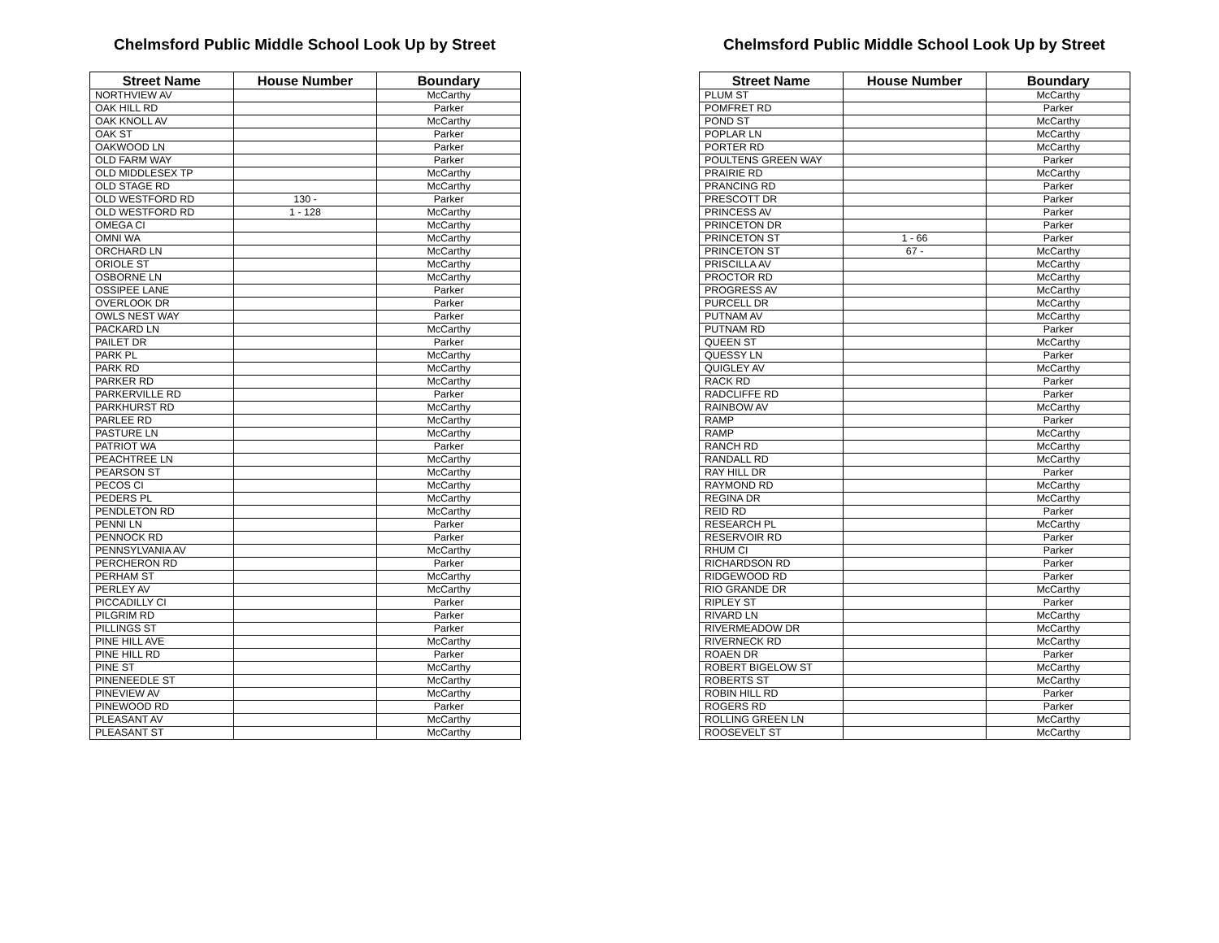Chelmsford Public Middle School Look Up by Street
| Street Name | House Number | Boundary |
| --- | --- | --- |
| NORTHVIEW AV | | McCarthy |
| OAK HILL RD | | Parker |
| OAK KNOLL AV | | McCarthy |
| OAK ST | | Parker |
| OAKWOOD LN | | Parker |
| OLD FARM WAY | | Parker |
| OLD MIDDLESEX TP | | McCarthy |
| OLD STAGE RD | | McCarthy |
| OLD WESTFORD RD | 130 - | Parker |
| OLD WESTFORD RD | 1 - 128 | McCarthy |
| OMEGA CI | | McCarthy |
| OMNI WA | | McCarthy |
| ORCHARD LN | | McCarthy |
| ORIOLE ST | | McCarthy |
| OSBORNE LN | | McCarthy |
| OSSIPEE LANE | | Parker |
| OVERLOOK DR | | Parker |
| OWLS NEST WAY | | Parker |
| PACKARD LN | | McCarthy |
| PAILET DR | | Parker |
| PARK PL | | McCarthy |
| PARK RD | | McCarthy |
| PARKER RD | | McCarthy |
| PARKERVILLE RD | | Parker |
| PARKHURST RD | | McCarthy |
| PARLEE RD | | McCarthy |
| PASTURE LN | | McCarthy |
| PATRIOT WA | | Parker |
| PEACHTREE LN | | McCarthy |
| PEARSON ST | | McCarthy |
| PECOS CI | | McCarthy |
| PEDERS PL | | McCarthy |
| PENDLETON RD | | McCarthy |
| PENNI LN | | Parker |
| PENNOCK RD | | Parker |
| PENNSYLVANIA AV | | McCarthy |
| PERCHERON RD | | Parker |
| PERHAM ST | | McCarthy |
| PERLEY AV | | McCarthy |
| PICCADILLY CI | | Parker |
| PILGRIM RD | | Parker |
| PILLINGS ST | | Parker |
| PINE HILL AVE | | McCarthy |
| PINE HILL RD | | Parker |
| PINE ST | | McCarthy |
| PINENEEDLE ST | | McCarthy |
| PINEVIEW AV | | McCarthy |
| PINEWOOD RD | | Parker |
| PLEASANT AV | | McCarthy |
| PLEASANT ST | | McCarthy |
Chelmsford Public Middle School Look Up by Street
| Street Name | House Number | Boundary |
| --- | --- | --- |
| PLUM ST | | McCarthy |
| POMFRET RD | | Parker |
| POND ST | | McCarthy |
| POPLAR LN | | McCarthy |
| PORTER RD | | McCarthy |
| POULTENS GREEN WAY | | Parker |
| PRAIRIE RD | | McCarthy |
| PRANCING RD | | Parker |
| PRESCOTT DR | | Parker |
| PRINCESS AV | | Parker |
| PRINCETON DR | | Parker |
| PRINCETON ST | 1 - 66 | Parker |
| PRINCETON ST | 67 - | McCarthy |
| PRISCILLA AV | | McCarthy |
| PROCTOR RD | | McCarthy |
| PROGRESS AV | | McCarthy |
| PURCELL DR | | McCarthy |
| PUTNAM AV | | McCarthy |
| PUTNAM RD | | Parker |
| QUEEN ST | | McCarthy |
| QUESSY LN | | Parker |
| QUIGLEY AV | | McCarthy |
| RACK RD | | Parker |
| RADCLIFFE RD | | Parker |
| RAINBOW AV | | McCarthy |
| RAMP | | Parker |
| RAMP | | McCarthy |
| RANCH RD | | McCarthy |
| RANDALL RD | | McCarthy |
| RAY HILL DR | | Parker |
| RAYMOND RD | | McCarthy |
| REGINA DR | | McCarthy |
| REID RD | | Parker |
| RESEARCH PL | | McCarthy |
| RESERVOIR RD | | Parker |
| RHUM CI | | Parker |
| RICHARDSON RD | | Parker |
| RIDGEWOOD RD | | Parker |
| RIO GRANDE DR | | McCarthy |
| RIPLEY ST | | Parker |
| RIVARD LN | | McCarthy |
| RIVERMEADOW DR | | McCarthy |
| RIVERNECK RD | | McCarthy |
| ROAEN DR | | Parker |
| ROBERT BIGELOW ST | | McCarthy |
| ROBERTS ST | | McCarthy |
| ROBIN HILL RD | | Parker |
| ROGERS RD | | Parker |
| ROLLING GREEN LN | | McCarthy |
| ROOSEVELT ST | | McCarthy |